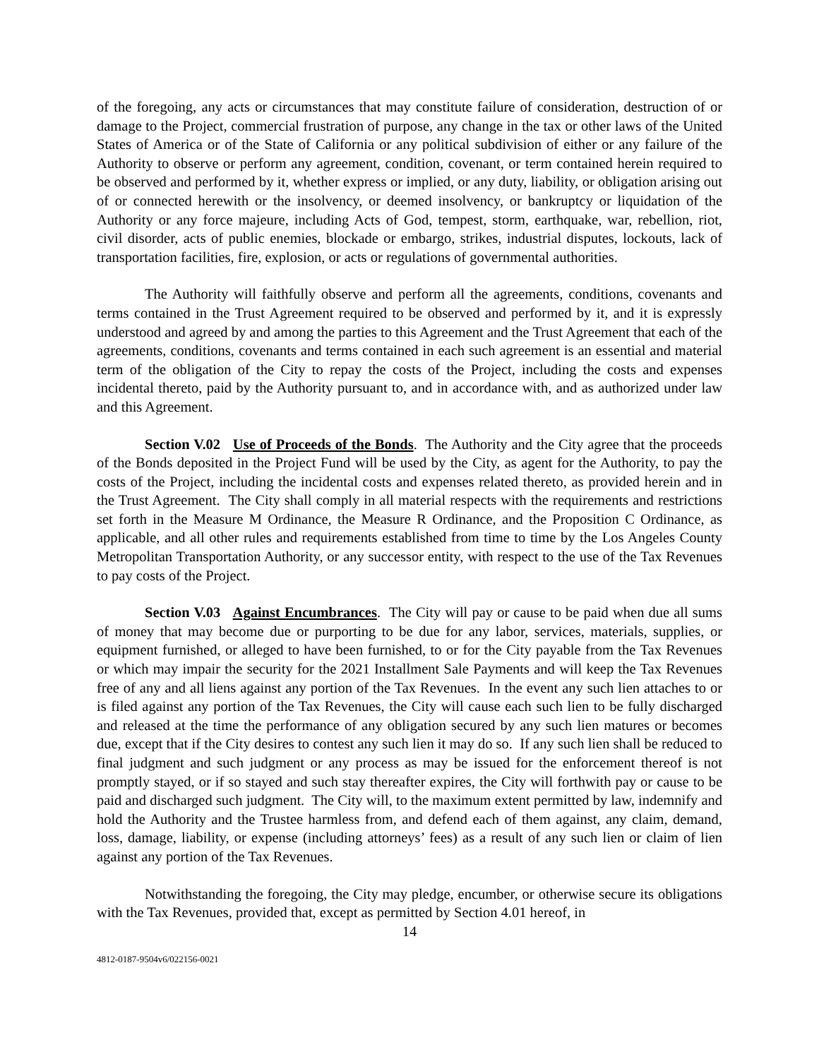of the foregoing, any acts or circumstances that may constitute failure of consideration, destruction of or damage to the Project, commercial frustration of purpose, any change in the tax or other laws of the United States of America or of the State of California or any political subdivision of either or any failure of the Authority to observe or perform any agreement, condition, covenant, or term contained herein required to be observed and performed by it, whether express or implied, or any duty, liability, or obligation arising out of or connected herewith or the insolvency, or deemed insolvency, or bankruptcy or liquidation of the Authority or any force majeure, including Acts of God, tempest, storm, earthquake, war, rebellion, riot, civil disorder, acts of public enemies, blockade or embargo, strikes, industrial disputes, lockouts, lack of transportation facilities, fire, explosion, or acts or regulations of governmental authorities.
The Authority will faithfully observe and perform all the agreements, conditions, covenants and terms contained in the Trust Agreement required to be observed and performed by it, and it is expressly understood and agreed by and among the parties to this Agreement and the Trust Agreement that each of the agreements, conditions, covenants and terms contained in each such agreement is an essential and material term of the obligation of the City to repay the costs of the Project, including the costs and expenses incidental thereto, paid by the Authority pursuant to, and in accordance with, and as authorized under law and this Agreement.
Section V.02 Use of Proceeds of the Bonds. The Authority and the City agree that the proceeds of the Bonds deposited in the Project Fund will be used by the City, as agent for the Authority, to pay the costs of the Project, including the incidental costs and expenses related thereto, as provided herein and in the Trust Agreement. The City shall comply in all material respects with the requirements and restrictions set forth in the Measure M Ordinance, the Measure R Ordinance, and the Proposition C Ordinance, as applicable, and all other rules and requirements established from time to time by the Los Angeles County Metropolitan Transportation Authority, or any successor entity, with respect to the use of the Tax Revenues to pay costs of the Project.
Section V.03 Against Encumbrances. The City will pay or cause to be paid when due all sums of money that may become due or purporting to be due for any labor, services, materials, supplies, or equipment furnished, or alleged to have been furnished, to or for the City payable from the Tax Revenues or which may impair the security for the 2021 Installment Sale Payments and will keep the Tax Revenues free of any and all liens against any portion of the Tax Revenues. In the event any such lien attaches to or is filed against any portion of the Tax Revenues, the City will cause each such lien to be fully discharged and released at the time the performance of any obligation secured by any such lien matures or becomes due, except that if the City desires to contest any such lien it may do so. If any such lien shall be reduced to final judgment and such judgment or any process as may be issued for the enforcement thereof is not promptly stayed, or if so stayed and such stay thereafter expires, the City will forthwith pay or cause to be paid and discharged such judgment. The City will, to the maximum extent permitted by law, indemnify and hold the Authority and the Trustee harmless from, and defend each of them against, any claim, demand, loss, damage, liability, or expense (including attorneys’ fees) as a result of any such lien or claim of lien against any portion of the Tax Revenues.
Notwithstanding the foregoing, the City may pledge, encumber, or otherwise secure its obligations with the Tax Revenues, provided that, except as permitted by Section 4.01 hereof, in
14
4812-0187-9504v6/022156-0021